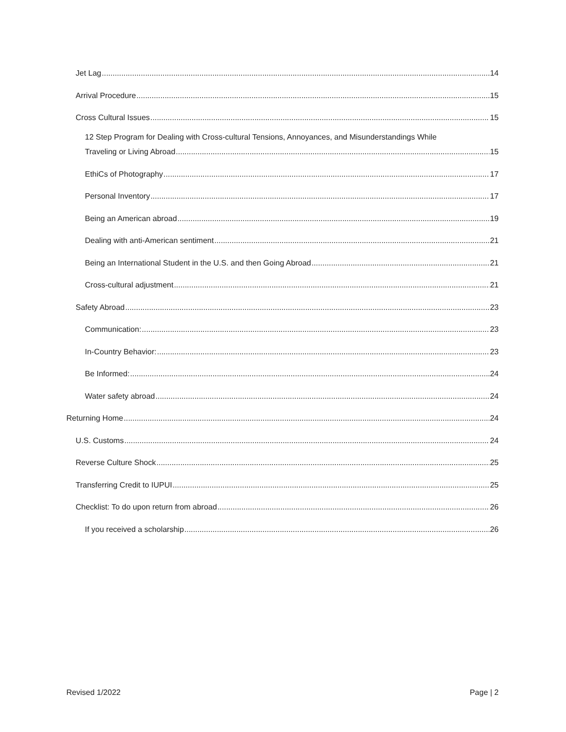Jet Lag 14
Arrival Procedure 15
Cross Cultural Issues 15
12 Step Program for Dealing with Cross-cultural Tensions, Annoyances, and Misunderstandings While
Traveling or Living Abroad 15
EthiCs of Photography 17
Personal Inventory 17
Being an American abroad 19
Dealing with anti-American sentiment 21
Being an International Student in the U.S. and then Going Abroad 21
Cross-cultural adjustment 21
Safety Abroad 23
Communication: 23
In-Country Behavior: 23
Be Informed: 24
Water safety abroad 24
Returning Home 24
U.S. Customs 24
Reverse Culture Shock 25
Transferring Credit to IUPUI 25
Checklist: To do upon return from abroad 26
If you received a scholarship 26
Revised 1/2022 Page | 2